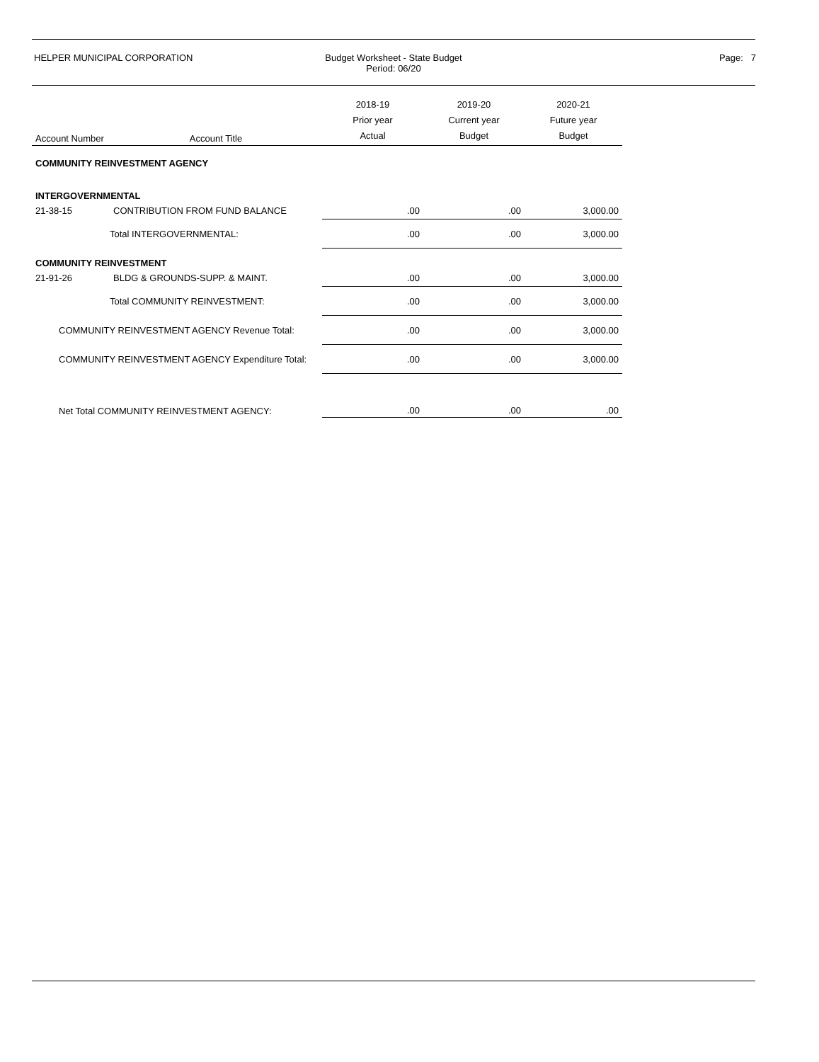HELPER MUNICIPAL CORPORATION Budget Worksheet - State Budget
Period: 06/20
Page: 7
| Account Number | Account Title | 2018-19 Prior year Actual | 2019-20 Current year Budget | 2020-21 Future year Budget |
| --- | --- | --- | --- | --- |
| COMMUNITY REINVESTMENT AGENCY | | | | |
| INTERGOVERNMENTAL | | | | |
| 21-38-15 | CONTRIBUTION FROM FUND BALANCE | .00 | .00 | 3,000.00 |
| | Total INTERGOVERNMENTAL: | .00 | .00 | 3,000.00 |
| COMMUNITY REINVESTMENT | | | | |
| 21-91-26 | BLDG & GROUNDS-SUPP. & MAINT. | .00 | .00 | 3,000.00 |
| | Total COMMUNITY REINVESTMENT: | .00 | .00 | 3,000.00 |
| COMMUNITY REINVESTMENT AGENCY Revenue Total: | | .00 | .00 | 3,000.00 |
| COMMUNITY REINVESTMENT AGENCY Expenditure Total: | | .00 | .00 | 3,000.00 |
| Net Total COMMUNITY REINVESTMENT AGENCY: | | .00 | .00 | .00 |